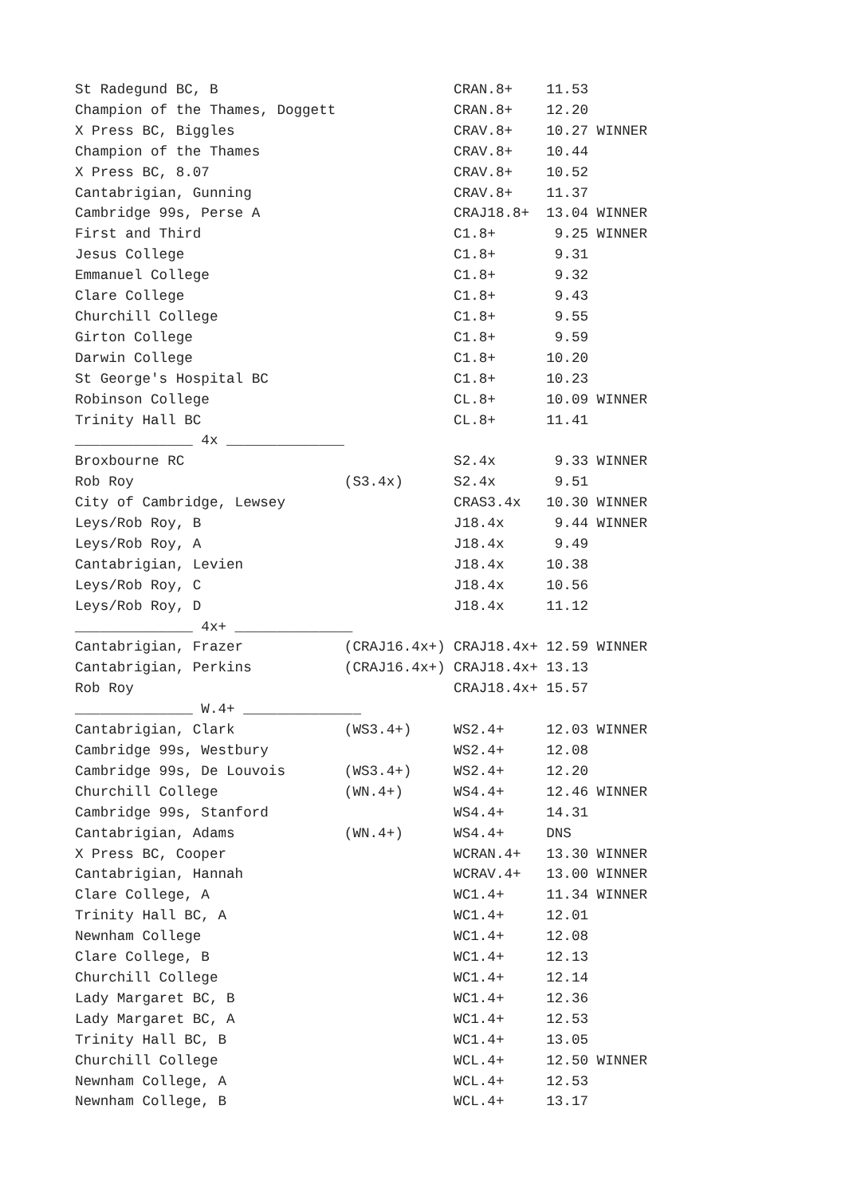St Radegund BC, B                            CRAN.8+    11.53
Champion of the Thames, Doggett              CRAN.8+    12.20
X Press BC, Biggles                          CRAV.8+    10.27 WINNER
Champion of the Thames                       CRAV.8+    10.44
X Press BC, 8.07                             CRAV.8+    10.52
Cantabrigian, Gunning                        CRAV.8+    11.37
Cambridge 99s, Perse A                       CRAJ18.8+  13.04 WINNER
First and Third                              C1.8+       9.25 WINNER
Jesus College                                C1.8+       9.31
Emmanuel College                             C1.8+       9.32
Clare College                                C1.8+       9.43
Churchill College                            C1.8+       9.55
Girton College                               C1.8+       9.59
Darwin College                               C1.8+      10.20
St George's Hospital BC                      C1.8+      10.23
Robinson College                             CL.8+      10.09 WINNER
Trinity Hall BC                              CL.8+      11.41
______________ 4x ______________
Broxbourne RC                                S2.4x       9.33 WINNER
Rob Roy                         (S3.4x)      S2.4x       9.51
City of Cambridge, Lewsey                    CRAS3.4x   10.30 WINNER
Leys/Rob Roy, B                              J18.4x      9.44 WINNER
Leys/Rob Roy, A                              J18.4x      9.49
Cantabrigian, Levien                         J18.4x     10.38
Leys/Rob Roy, C                              J18.4x     10.56
Leys/Rob Roy, D                              J18.4x     11.12
______________ 4x+ ______________
Cantabrigian, Frazer            (CRAJ16.4x+) CRAJ18.4x+ 12.59 WINNER
Cantabrigian, Perkins           (CRAJ16.4x+) CRAJ18.4x+ 13.13
Rob Roy                                      CRAJ18.4x+ 15.57
______________ W.4+ ______________
Cantabrigian, Clark             (WS3.4+)     WS2.4+     12.03 WINNER
Cambridge 99s, Westbury                      WS2.4+     12.08
Cambridge 99s, De Louvois       (WS3.4+)     WS2.4+     12.20
Churchill College               (WN.4+)      WS4.4+     12.46 WINNER
Cambridge 99s, Stanford                      WS4.4+     14.31
Cantabrigian, Adams             (WN.4+)      WS4.4+     DNS
X Press BC, Cooper                           WCRAN.4+   13.30 WINNER
Cantabrigian, Hannah                         WCRAV.4+   13.00 WINNER
Clare College, A                             WC1.4+     11.34 WINNER
Trinity Hall BC, A                           WC1.4+     12.01
Newnham College                              WC1.4+     12.08
Clare College, B                             WC1.4+     12.13
Churchill College                            WC1.4+     12.14
Lady Margaret BC, B                          WC1.4+     12.36
Lady Margaret BC, A                          WC1.4+     12.53
Trinity Hall BC, B                           WC1.4+     13.05
Churchill College                            WCL.4+     12.50 WINNER
Newnham College, A                           WCL.4+     12.53
Newnham College, B                           WCL.4+     13.17